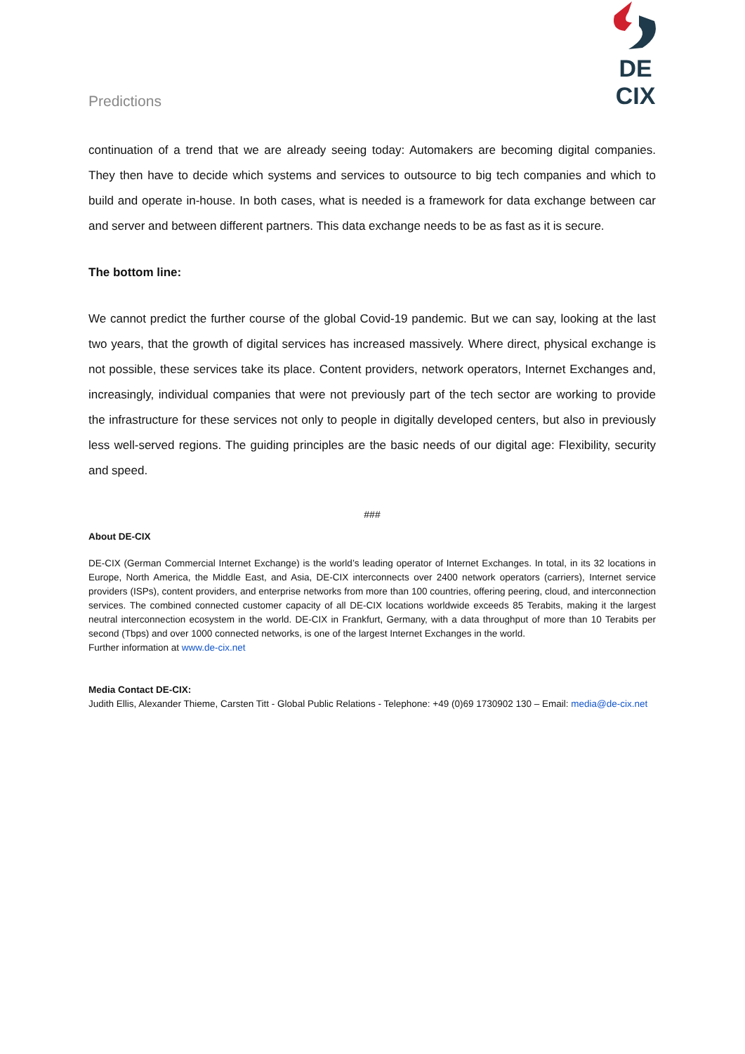Predictions
DE CIX
continuation of a trend that we are already seeing today: Automakers are becoming digital companies. They then have to decide which systems and services to outsource to big tech companies and which to build and operate in-house. In both cases, what is needed is a framework for data exchange between car and server and between different partners. This data exchange needs to be as fast as it is secure.
The bottom line:
We cannot predict the further course of the global Covid-19 pandemic. But we can say, looking at the last two years, that the growth of digital services has increased massively. Where direct, physical exchange is not possible, these services take its place. Content providers, network operators, Internet Exchanges and, increasingly, individual companies that were not previously part of the tech sector are working to provide the infrastructure for these services not only to people in digitally developed centers, but also in previously less well-served regions. The guiding principles are the basic needs of our digital age: Flexibility, security and speed.
###
About DE-CIX
DE-CIX (German Commercial Internet Exchange) is the world’s leading operator of Internet Exchanges. In total, in its 32 locations in Europe, North America, the Middle East, and Asia, DE-CIX interconnects over 2400 network operators (carriers), Internet service providers (ISPs), content providers, and enterprise networks from more than 100 countries, offering peering, cloud, and interconnection services. The combined connected customer capacity of all DE-CIX locations worldwide exceeds 85 Terabits, making it the largest neutral interconnection ecosystem in the world. DE-CIX in Frankfurt, Germany, with a data throughput of more than 10 Terabits per second (Tbps) and over 1000 connected networks, is one of the largest Internet Exchanges in the world.
Further information at www.de-cix.net
Media Contact DE-CIX:
Judith Ellis, Alexander Thieme, Carsten Titt - Global Public Relations - Telephone: +49 (0)69 1730902 130 – Email: media@de-cix.net